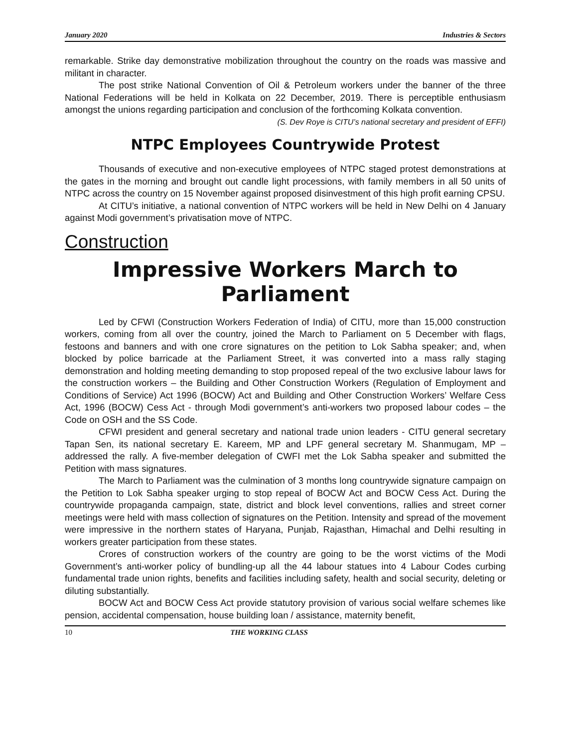January 2020 Industries & Sectors
remarkable. Strike day demonstrative mobilization throughout the country on the roads was massive and militant in character.
The post strike National Convention of Oil & Petroleum workers under the banner of the three National Federations will be held in Kolkata on 22 December, 2019. There is perceptible enthusiasm amongst the unions regarding participation and conclusion of the forthcoming Kolkata convention.
(S. Dev Roye is CITU’s national secretary and president of EFFI)
NTPC Employees Countrywide Protest
Thousands of executive and non-executive employees of NTPC staged protest demonstrations at the gates in the morning and brought out candle light processions, with family members in all 50 units of NTPC across the country on 15 November against proposed disinvestment of this high profit earning CPSU.
At CITU’s initiative, a national convention of NTPC workers will be held in New Delhi on 4 January against Modi government’s privatisation move of NTPC.
Construction
Impressive Workers March to Parliament
Led by CFWI (Construction Workers Federation of India) of CITU, more than 15,000 construction workers, coming from all over the country, joined the March to Parliament on 5 December with flags, festoons and banners and with one crore signatures on the petition to Lok Sabha speaker; and, when blocked by police barricade at the Parliament Street, it was converted into a mass rally staging demonstration and holding meeting demanding to stop proposed repeal of the two exclusive labour laws for the construction workers – the Building and Other Construction Workers (Regulation of Employment and Conditions of Service) Act 1996 (BOCW) Act and Building and Other Construction Workers’ Welfare Cess Act, 1996 (BOCW) Cess Act - through Modi government’s anti-workers two proposed labour codes – the Code on OSH and the SS Code.
CFWI president and general secretary and national trade union leaders - CITU general secretary Tapan Sen, its national secretary E. Kareem, MP and LPF general secretary M. Shanmugam, MP – addressed the rally. A five-member delegation of CWFI met the Lok Sabha speaker and submitted the Petition with mass signatures.
The March to Parliament was the culmination of 3 months long countrywide signature campaign on the Petition to Lok Sabha speaker urging to stop repeal of BOCW Act and BOCW Cess Act. During the countrywide propaganda campaign, state, district and block level conventions, rallies and street corner meetings were held with mass collection of signatures on the Petition. Intensity and spread of the movement were impressive in the northern states of Haryana, Punjab, Rajasthan, Himachal and Delhi resulting in workers greater participation from these states.
Crores of construction workers of the country are going to be the worst victims of the Modi Government’s anti-worker policy of bundling-up all the 44 labour statues into 4 Labour Codes curbing fundamental trade union rights, benefits and facilities including safety, health and social security, deleting or diluting substantially.
BOCW Act and BOCW Cess Act provide statutory provision of various social welfare schemes like pension, accidental compensation, house building loan / assistance, maternity benefit,
10 THE WORKING CLASS